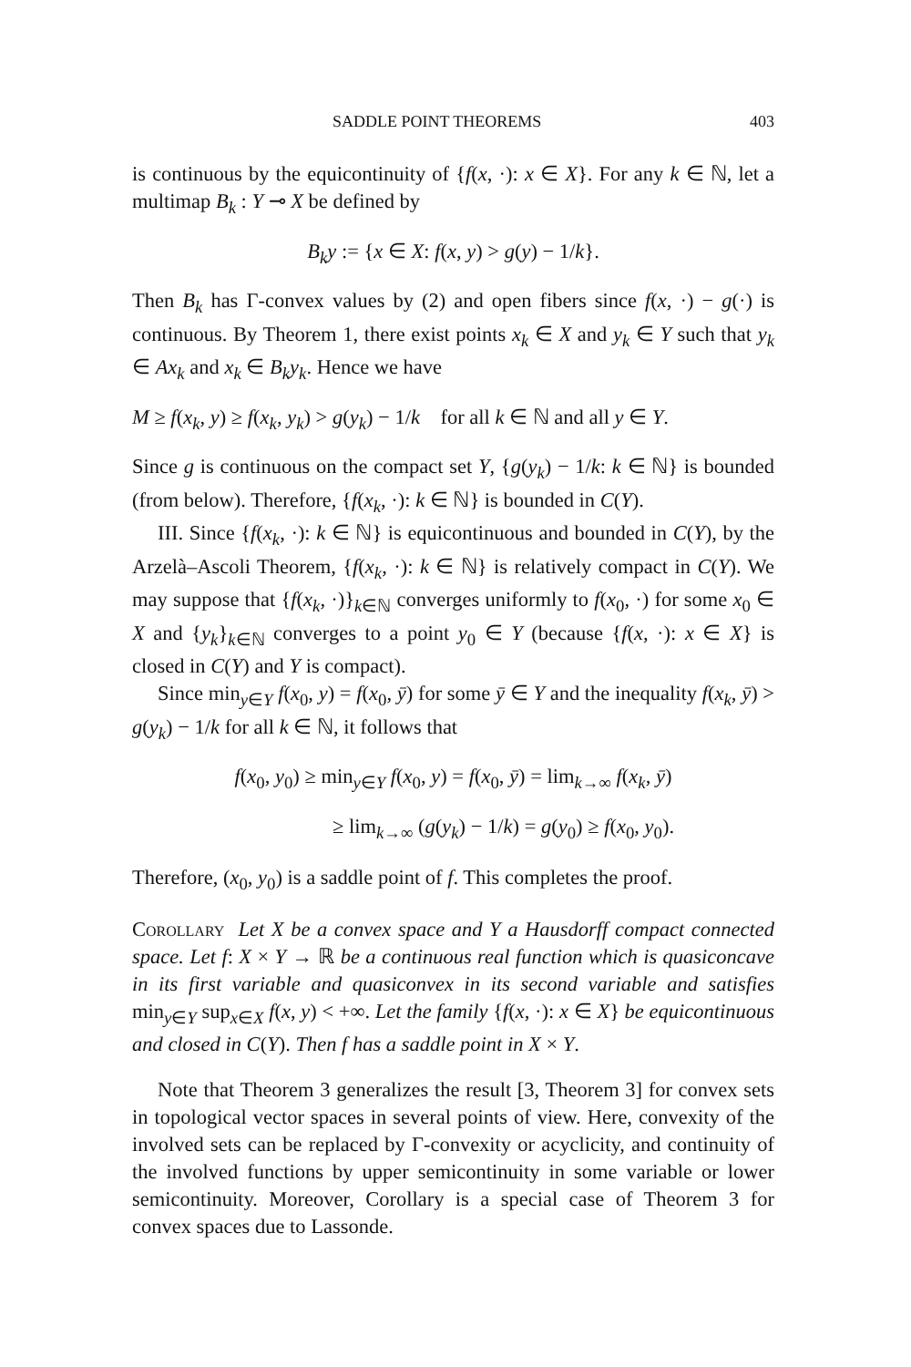SADDLE POINT THEOREMS 403
is continuous by the equicontinuity of {f(x, ·): x ∈ X}. For any k ∈ ℕ, let a multimap B<sub>k</sub> : Y ⊸ X be defined by
B<sub>k</sub>y := {x ∈ X: f(x, y) > g(y) − 1/k}.
Then B<sub>k</sub> has Γ-convex values by (2) and open fibers since f(x, ·) − g(·) is continuous. By Theorem 1, there exist points x<sub>k</sub> ∈ X and y<sub>k</sub> ∈ Y such that y<sub>k</sub> ∈ Ax<sub>k</sub> and x<sub>k</sub> ∈ B<sub>k</sub>y<sub>k</sub>. Hence we have
M ≥ f(x<sub>k</sub>, y) ≥ f(x<sub>k</sub>, y<sub>k</sub>) > g(y<sub>k</sub>) − 1/k for all k ∈ ℕ and all y ∈ Y.
Since g is continuous on the compact set Y, {g(y<sub>k</sub>) − 1/k: k ∈ ℕ} is bounded (from below). Therefore, {f(x<sub>k</sub>, ·): k ∈ ℕ} is bounded in C(Y).
III. Since {f(x<sub>k</sub>, ·): k ∈ ℕ} is equicontinuous and bounded in C(Y), by the Arzelà–Ascoli Theorem, {f(x<sub>k</sub>, ·): k ∈ ℕ} is relatively compact in C(Y). We may suppose that {f(x<sub>k</sub>, ·)}<sub>k∈ℕ</sub> converges uniformly to f(x<sub>0</sub>, ·) for some x<sub>0</sub> ∈ X and {y<sub>k</sub>}<sub>k∈ℕ</sub> converges to a point y<sub>0</sub> ∈ Y (because {f(x, ·): x ∈ X} is closed in C(Y) and Y is compact).
Since min<sub>y∈Y</sub> f(x<sub>0</sub>, y) = f(x<sub>0</sub>, ȳ) for some ȳ ∈ Y and the inequality f(x<sub>k</sub>, ȳ) > g(y<sub>k</sub>) − 1/k for all k ∈ ℕ, it follows that
f(x<sub>0</sub>, y<sub>0</sub>) ≥ min<sub>y∈Y</sub> f(x<sub>0</sub>, y) = f(x<sub>0</sub>, ȳ) = lim<sub>k→∞</sub> f(x<sub>k</sub>, ȳ)
≥ lim<sub>k→∞</sub> (g(y<sub>k</sub>) − 1/k) = g(y<sub>0</sub>) ≥ f(x<sub>0</sub>, y<sub>0</sub>).
Therefore, (x<sub>0</sub>, y<sub>0</sub>) is a saddle point of f. This completes the proof.
Corollary Let X be a convex space and Y a Hausdorff compact connected space. Let f: X × Y → ℝ be a continuous real function which is quasiconcave in its first variable and quasiconvex in its second variable and satisfies min<sub>y∈Y</sub> sup<sub>x∈X</sub> f(x, y) < +∞. Let the family {f(x, ·): x ∈ X} be equicontinuous and closed in C(Y). Then f has a saddle point in X × Y.
Note that Theorem 3 generalizes the result [3, Theorem 3] for convex sets in topological vector spaces in several points of view. Here, convexity of the involved sets can be replaced by Γ-convexity or acyclicity, and continuity of the involved functions by upper semicontinuity in some variable or lower semicontinuity. Moreover, Corollary is a special case of Theorem 3 for convex spaces due to Lassonde.